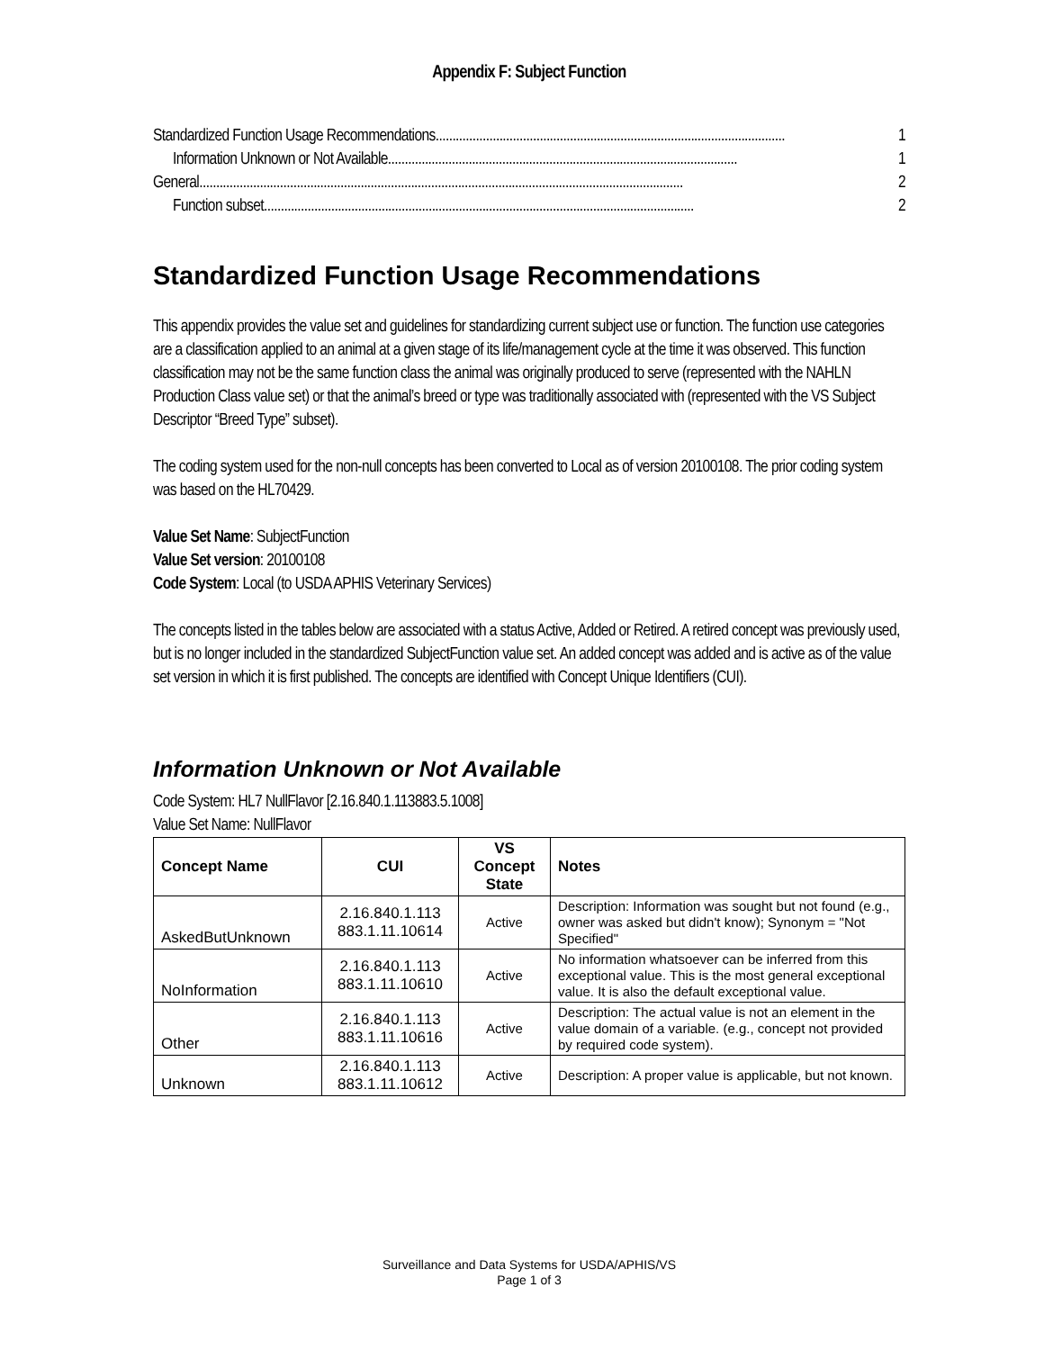Appendix F: Subject Function
Standardized Function Usage Recommendations........................................................................................................ 1
Information Unknown or Not Available........................................................................................................ 1
General................................................................................................................................................ 2
Function subset................................................................................................................................ 2
Standardized Function Usage Recommendations
This appendix provides the value set and guidelines for standardizing current subject use or function. The function use categories are a classification applied to an animal at a given stage of its life/management cycle at the time it was observed. This function classification may not be the same function class the animal was originally produced to serve (represented with the NAHLN Production Class value set) or that the animal’s breed or type was traditionally associated with (represented with the VS Subject Descriptor “Breed Type” subset).
The coding system used for the non-null concepts has been converted to Local as of version 20100108. The prior coding system was based on the HL70429.
Value Set Name: SubjectFunction
Value Set version: 20100108
Code System: Local (to USDA APHIS Veterinary Services)
The concepts listed in the tables below are associated with a status Active, Added or Retired. A retired concept was previously used, but is no longer included in the standardized SubjectFunction value set. An added concept was added and is active as of the value set version in which it is first published. The concepts are identified with Concept Unique Identifiers (CUI).
Information Unknown or Not Available
Code System: HL7 NullFlavor [2.16.840.1.113883.5.1008]
Value Set Name: NullFlavor
| Concept Name | CUI | VS Concept State | Notes |
| --- | --- | --- | --- |
| AskedButUnknown | 2.16.840.1.113 883.1.11.10614 | Active | Description: Information was sought but not found (e.g., owner was asked but didn't know); Synonym = "Not Specified" |
| NoInformation | 2.16.840.1.113 883.1.11.10610 | Active | No information whatsoever can be inferred from this exceptional value. This is the most general exceptional value. It is also the default exceptional value. |
| Other | 2.16.840.1.113 883.1.11.10616 | Active | Description: The actual value is not an element in the value domain of a variable. (e.g., concept not provided by required code system). |
| Unknown | 2.16.840.1.113 883.1.11.10612 | Active | Description: A proper value is applicable, but not known. |
Surveillance and Data Systems for USDA/APHIS/VS
Page 1 of 3